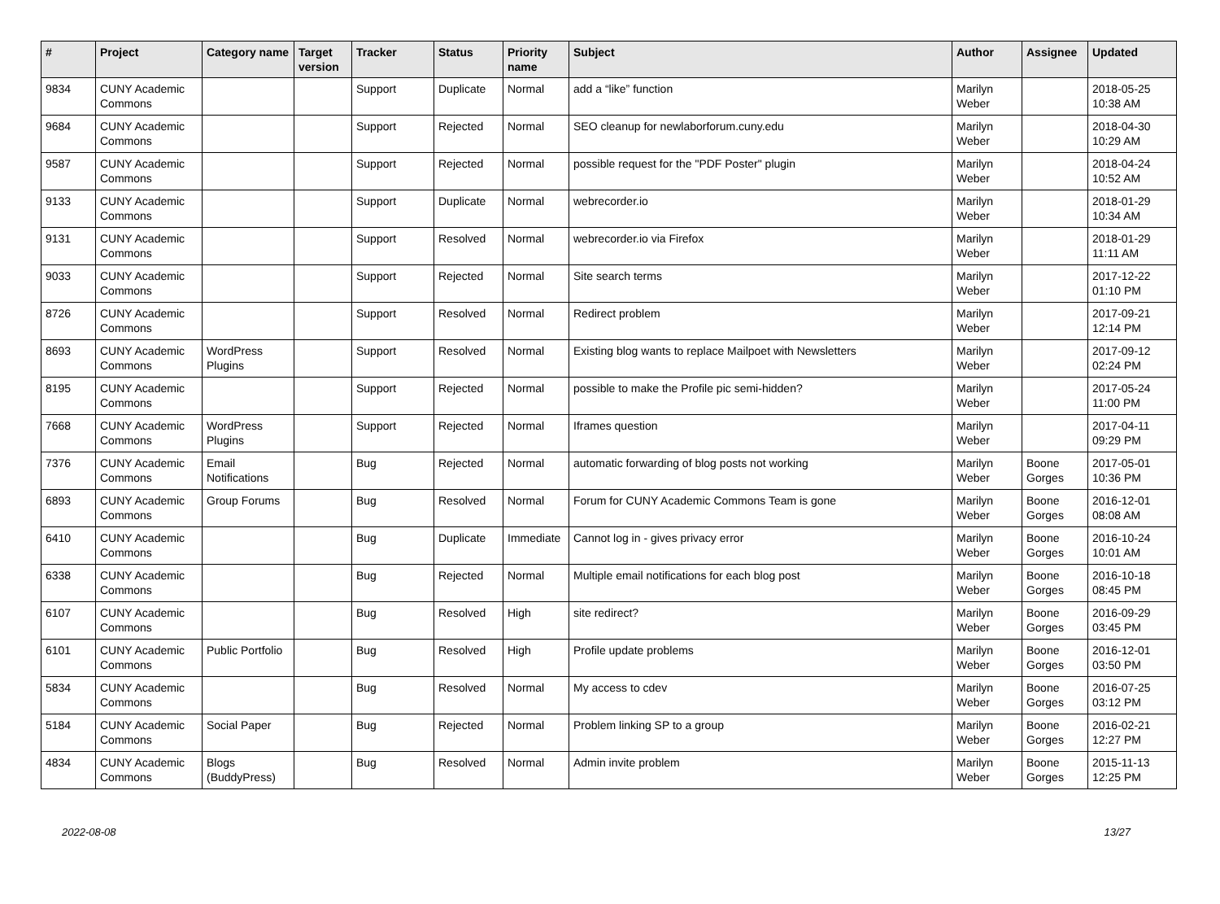| # | Project | Category name | Target version | Tracker | Status | Priority name | Subject | Author | Assignee | Updated |
| --- | --- | --- | --- | --- | --- | --- | --- | --- | --- | --- |
| 9834 | CUNY Academic Commons | | | Support | Duplicate | Normal | add a “like” function | Marilyn Weber | | 2018-05-25 10:38 AM |
| 9684 | CUNY Academic Commons | | | Support | Rejected | Normal | SEO cleanup for newlaborforum.cuny.edu | Marilyn Weber | | 2018-04-30 10:29 AM |
| 9587 | CUNY Academic Commons | | | Support | Rejected | Normal | possible request for the "PDF Poster" plugin | Marilyn Weber | | 2018-04-24 10:52 AM |
| 9133 | CUNY Academic Commons | | | Support | Duplicate | Normal | webrecorder.io | Marilyn Weber | | 2018-01-29 10:34 AM |
| 9131 | CUNY Academic Commons | | | Support | Resolved | Normal | webrecorder.io via Firefox | Marilyn Weber | | 2018-01-29 11:11 AM |
| 9033 | CUNY Academic Commons | | | Support | Rejected | Normal | Site search terms | Marilyn Weber | | 2017-12-22 01:10 PM |
| 8726 | CUNY Academic Commons | | | Support | Resolved | Normal | Redirect problem | Marilyn Weber | | 2017-09-21 12:14 PM |
| 8693 | CUNY Academic Commons | WordPress Plugins | | Support | Resolved | Normal | Existing blog wants to replace Mailpoet with Newsletters | Marilyn Weber | | 2017-09-12 02:24 PM |
| 8195 | CUNY Academic Commons | | | Support | Rejected | Normal | possible to make the Profile pic semi-hidden? | Marilyn Weber | | 2017-05-24 11:00 PM |
| 7668 | CUNY Academic Commons | WordPress Plugins | | Support | Rejected | Normal | Iframes question | Marilyn Weber | | 2017-04-11 09:29 PM |
| 7376 | CUNY Academic Commons | Email Notifications | | Bug | Rejected | Normal | automatic forwarding of blog posts not working | Marilyn Weber | Boone Gorges | 2017-05-01 10:36 PM |
| 6893 | CUNY Academic Commons | Group Forums | | Bug | Resolved | Normal | Forum for CUNY Academic Commons Team is gone | Marilyn Weber | Boone Gorges | 2016-12-01 08:08 AM |
| 6410 | CUNY Academic Commons | | | Bug | Duplicate | Immediate | Cannot log in - gives privacy error | Marilyn Weber | Boone Gorges | 2016-10-24 10:01 AM |
| 6338 | CUNY Academic Commons | | | Bug | Rejected | Normal | Multiple email notifications for each blog post | Marilyn Weber | Boone Gorges | 2016-10-18 08:45 PM |
| 6107 | CUNY Academic Commons | | | Bug | Resolved | High | site redirect? | Marilyn Weber | Boone Gorges | 2016-09-29 03:45 PM |
| 6101 | CUNY Academic Commons | Public Portfolio | | Bug | Resolved | High | Profile update problems | Marilyn Weber | Boone Gorges | 2016-12-01 03:50 PM |
| 5834 | CUNY Academic Commons | | | Bug | Resolved | Normal | My access to cdev | Marilyn Weber | Boone Gorges | 2016-07-25 03:12 PM |
| 5184 | CUNY Academic Commons | Social Paper | | Bug | Rejected | Normal | Problem linking SP to a group | Marilyn Weber | Boone Gorges | 2016-02-21 12:27 PM |
| 4834 | CUNY Academic Commons | Blogs (BuddyPress) | | Bug | Resolved | Normal | Admin invite problem | Marilyn Weber | Boone Gorges | 2015-11-13 12:25 PM |
2022-08-08 13/27